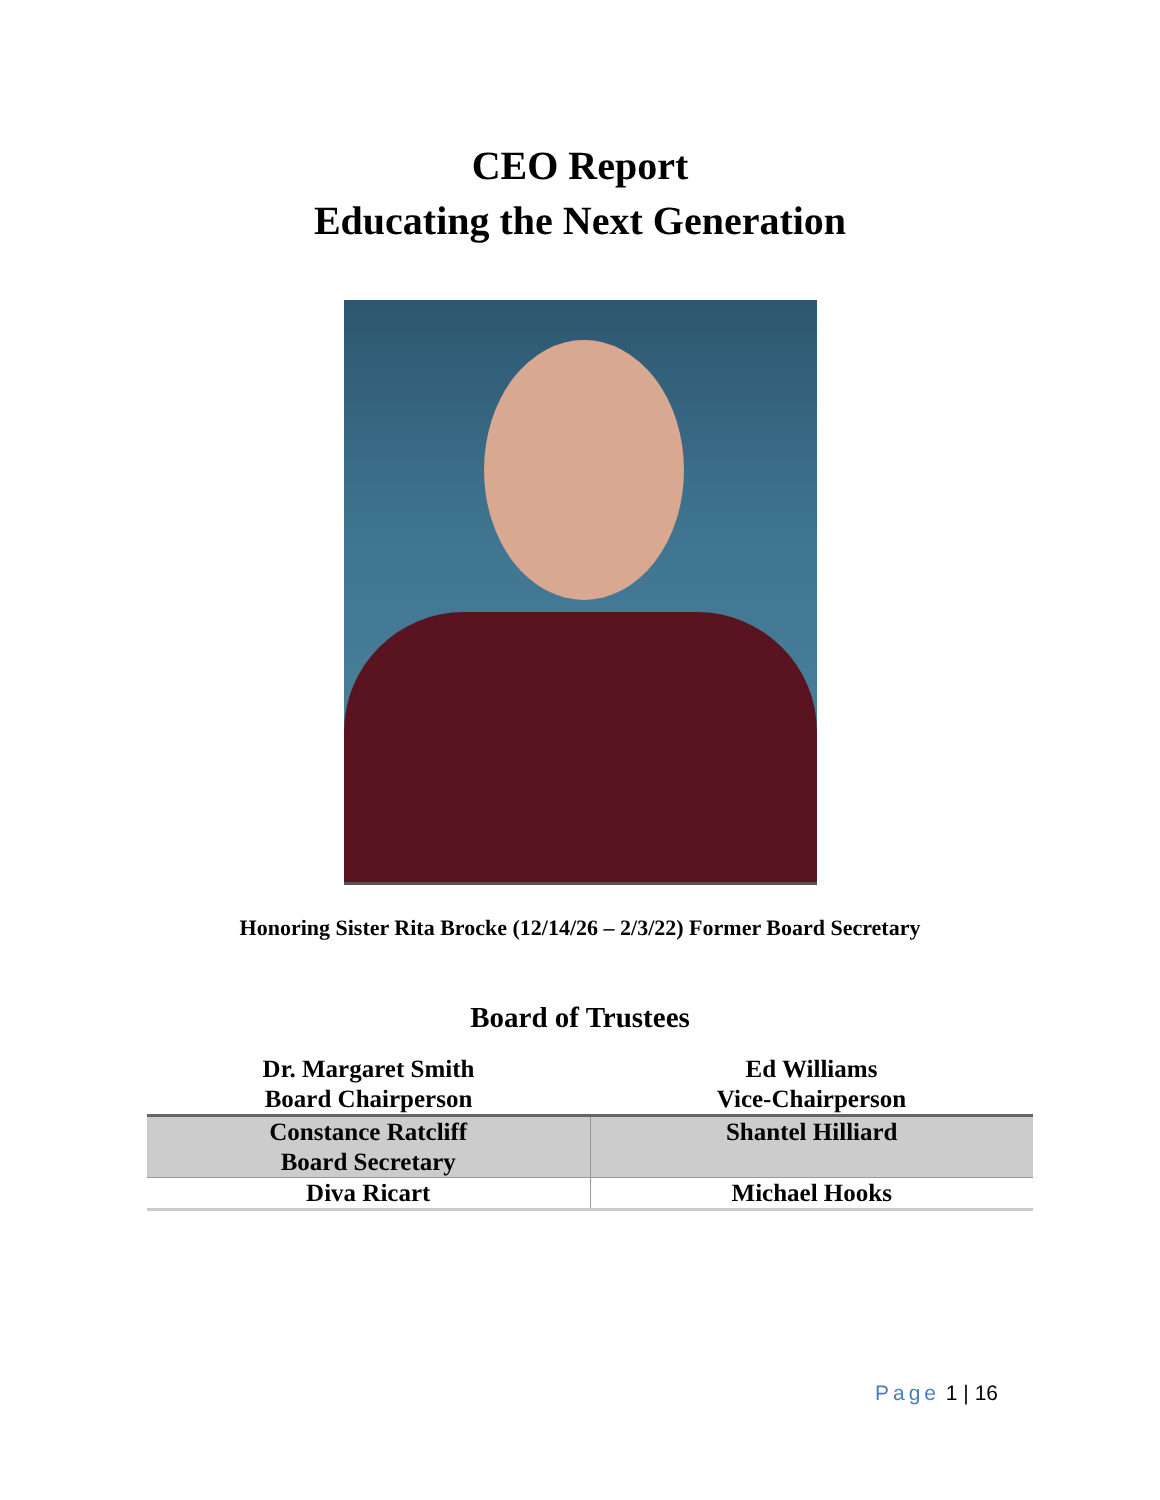CEO Report
Educating the Next Generation
Honoring Sister Rita Brocke (12/14/26 – 2/3/22) Former Board Secretary
Board of Trustees
| Dr. Margaret Smith Board Chairperson | Ed Williams Vice-Chairperson |
| Constance Ratcliff Board Secretary | Shantel Hilliard |
| Diva Ricart | Michael Hooks |
Page 1 | 16